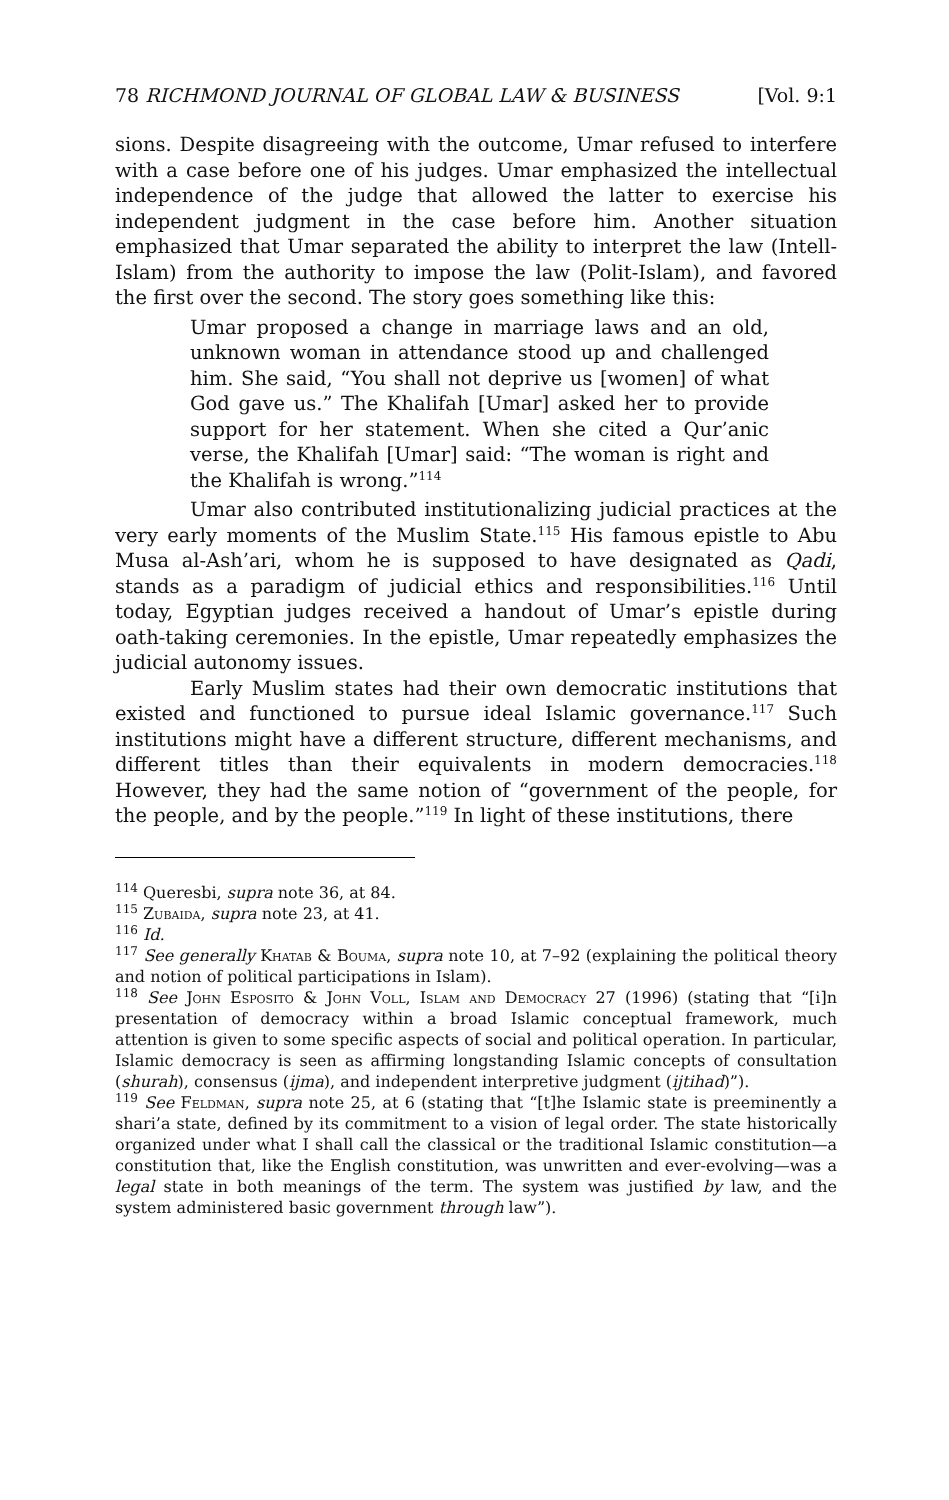78 RICHMOND JOURNAL OF GLOBAL LAW & BUSINESS [Vol. 9:1
sions. Despite disagreeing with the outcome, Umar refused to interfere with a case before one of his judges. Umar emphasized the intellectual independence of the judge that allowed the latter to exercise his independent judgment in the case before him. Another situation emphasized that Umar separated the ability to interpret the law (Intell-Islam) from the authority to impose the law (Polit-Islam), and favored the first over the second. The story goes something like this:
Umar proposed a change in marriage laws and an old, unknown woman in attendance stood up and challenged him. She said, “You shall not deprive us [women] of what God gave us.” The Khalifah [Umar] asked her to provide support for her statement. When she cited a Qur’anic verse, the Khalifah [Umar] said: “The woman is right and the Khalifah is wrong.”<sup>114</sup>
Umar also contributed institutionalizing judicial practices at the very early moments of the Muslim State.<sup>115</sup> His famous epistle to Abu Musa al-Ash’ari, whom he is supposed to have designated as Qadi, stands as a paradigm of judicial ethics and responsibilities.<sup>116</sup> Until today, Egyptian judges received a handout of Umar’s epistle during oath-taking ceremonies. In the epistle, Umar repeatedly emphasizes the judicial autonomy issues.
Early Muslim states had their own democratic institutions that existed and functioned to pursue ideal Islamic governance.<sup>117</sup> Such institutions might have a different structure, different mechanisms, and different titles than their equivalents in modern democracies.<sup>118</sup> However, they had the same notion of “government of the people, for the people, and by the people.”<sup>119</sup> In light of these institutions, there
<sup>114</sup> Queresbi, supra note 36, at 84.
<sup>115</sup> Zubaida, supra note 23, at 41.
<sup>116</sup> Id.
<sup>117</sup> See generally Khatab & Bouma, supra note 10, at 7–92 (explaining the political theory and notion of political participations in Islam).
<sup>118</sup> See John Esposito & John Voll, Islam and Democracy 27 (1996) (stating that “[i]n presentation of democracy within a broad Islamic conceptual framework, much attention is given to some specific aspects of social and political operation. In particular, Islamic democracy is seen as affirming longstanding Islamic concepts of consultation (shurah), consensus (ijma), and independent interpretive judgment (ijtihad)”).
<sup>119</sup> See Feldman, supra note 25, at 6 (stating that “[t]he Islamic state is preeminently a shari’a state, defined by its commitment to a vision of legal order. The state historically organized under what I shall call the classical or the traditional Islamic constitution—a constitution that, like the English constitution, was unwritten and ever-evolving—was a legal state in both meanings of the term. The system was justified by law, and the system administered basic government through law”).